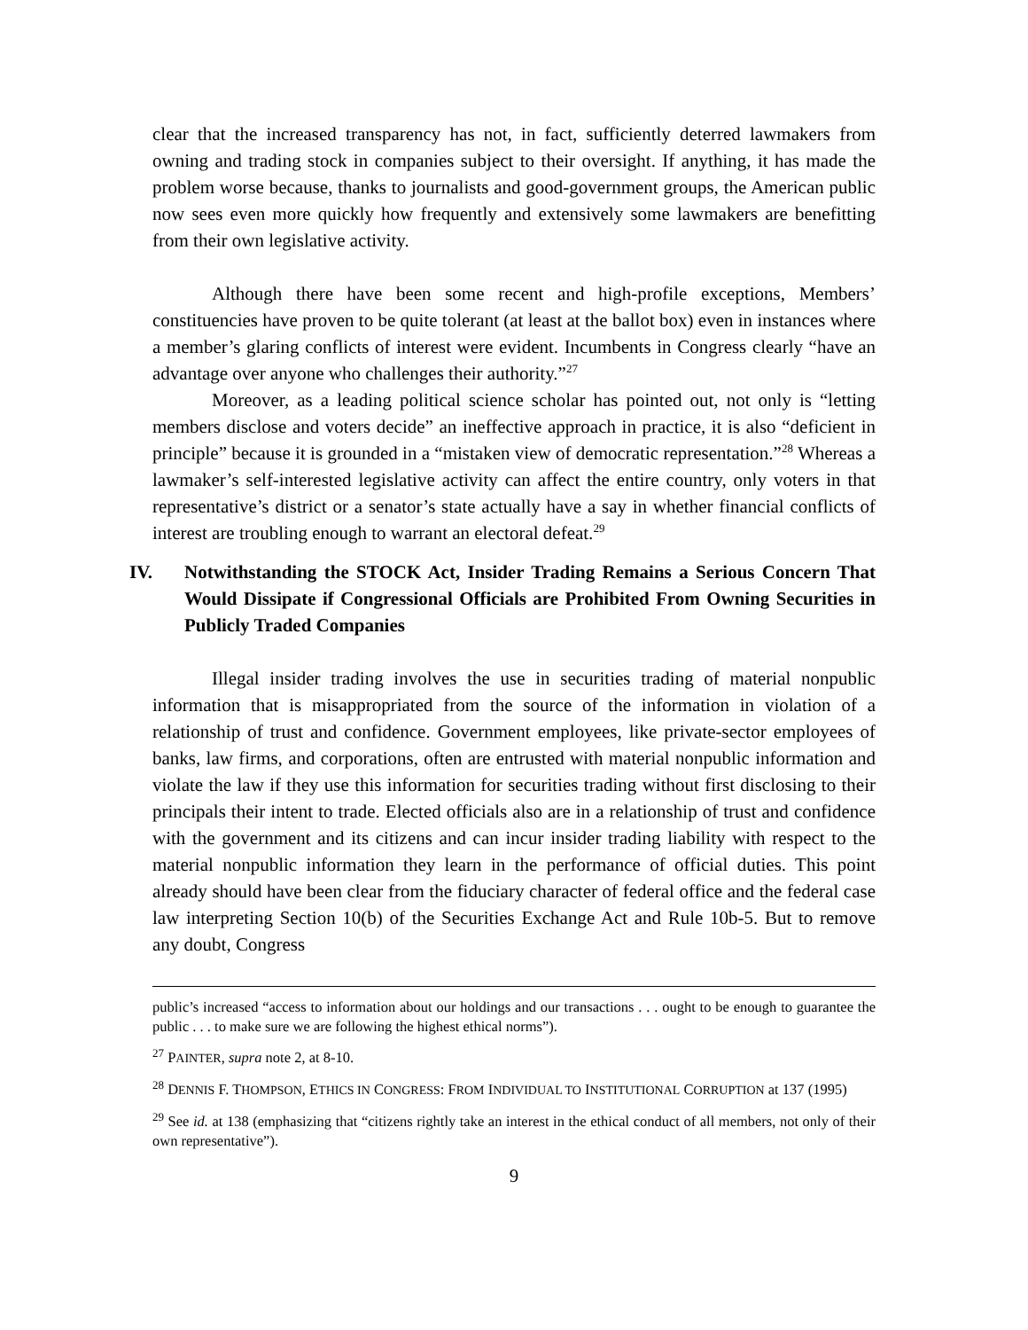clear that the increased transparency has not, in fact, sufficiently deterred lawmakers from owning and trading stock in companies subject to their oversight. If anything, it has made the problem worse because, thanks to journalists and good-government groups, the American public now sees even more quickly how frequently and extensively some lawmakers are benefitting from their own legislative activity.
Although there have been some recent and high-profile exceptions, Members’ constituencies have proven to be quite tolerant (at least at the ballot box) even in instances where a member’s glaring conflicts of interest were evident. Incumbents in Congress clearly “have an advantage over anyone who challenges their authority.”<sup>27</sup>
Moreover, as a leading political science scholar has pointed out, not only is “letting members disclose and voters decide” an ineffective approach in practice, it is also “deficient in principle” because it is grounded in a “mistaken view of democratic representation.”<sup>28</sup> Whereas a lawmaker’s self-interested legislative activity can affect the entire country, only voters in that representative’s district or a senator’s state actually have a say in whether financial conflicts of interest are troubling enough to warrant an electoral defeat.<sup>29</sup>
IV. Notwithstanding the STOCK Act, Insider Trading Remains a Serious Concern That Would Dissipate if Congressional Officials are Prohibited From Owning Securities in Publicly Traded Companies
Illegal insider trading involves the use in securities trading of material nonpublic information that is misappropriated from the source of the information in violation of a relationship of trust and confidence. Government employees, like private-sector employees of banks, law firms, and corporations, often are entrusted with material nonpublic information and violate the law if they use this information for securities trading without first disclosing to their principals their intent to trade. Elected officials also are in a relationship of trust and confidence with the government and its citizens and can incur insider trading liability with respect to the material nonpublic information they learn in the performance of official duties. This point already should have been clear from the fiduciary character of federal office and the federal case law interpreting Section 10(b) of the Securities Exchange Act and Rule 10b-5. But to remove any doubt, Congress
public’s increased “access to information about our holdings and our transactions . . . ought to be enough to guarantee the public . . . to make sure we are following the highest ethical norms”).
<sup>27</sup> PAINTER, supra note 2, at 8-10.
<sup>28</sup> DENNIS F. THOMPSON, ETHICS IN CONGRESS: FROM INDIVIDUAL TO INSTITUTIONAL CORRUPTION at 137 (1995)
<sup>29</sup> See id. at 138 (emphasizing that “citizens rightly take an interest in the ethical conduct of all members, not only of their own representative”).
9